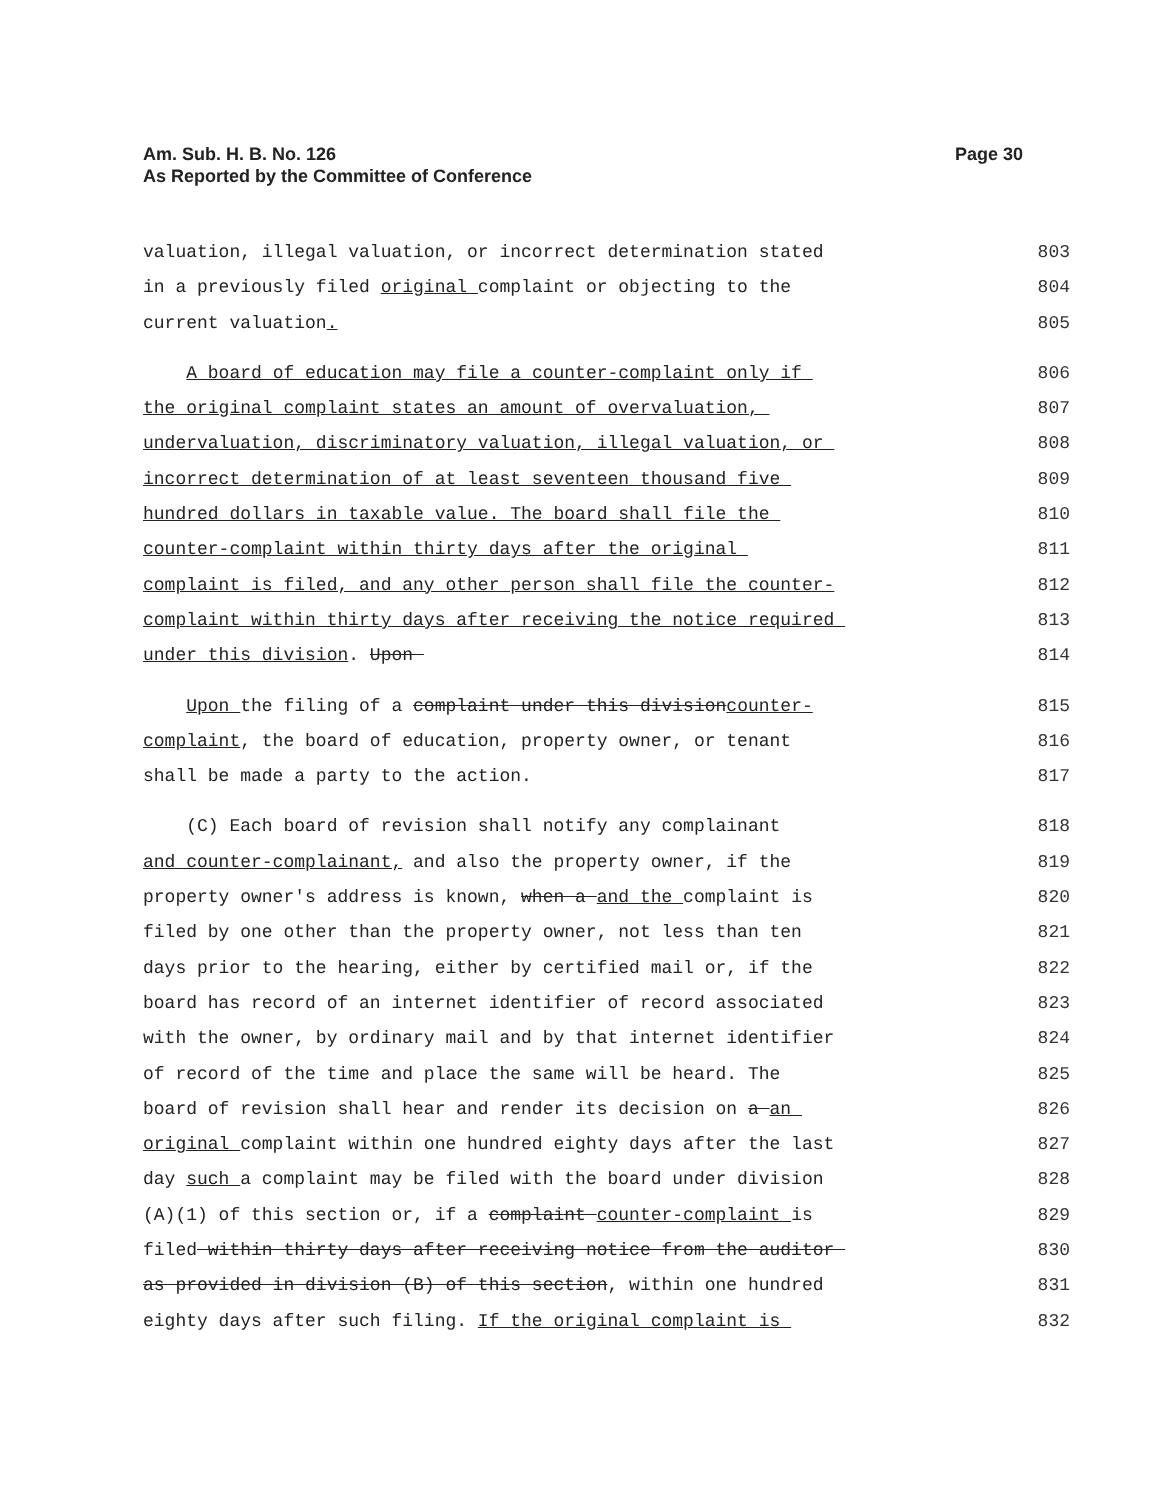Am. Sub. H. B. No. 126
As Reported by the Committee of Conference
Page 30
valuation, illegal valuation, or incorrect determination stated 803
in a previously filed original complaint or objecting to the 804
current valuation. 805
A board of education may file a counter-complaint only if 806
the original complaint states an amount of overvaluation, 807
undervaluation, discriminatory valuation, illegal valuation, or 808
incorrect determination of at least seventeen thousand five 809
hundred dollars in taxable value. The board shall file the 810
counter-complaint within thirty days after the original 811
complaint is filed, and any other person shall file the counter- 812
complaint within thirty days after receiving the notice required 813
under this division. Upon 814
Upon the filing of a complaint under this divisioncounter- 815
complaint, the board of education, property owner, or tenant 816
shall be made a party to the action. 817
(C) Each board of revision shall notify any complainant 818
and counter-complainant, and also the property owner, if the 819
property owner's address is known, when a and the complaint is 820
filed by one other than the property owner, not less than ten 821
days prior to the hearing, either by certified mail or, if the 822
board has record of an internet identifier of record associated 823
with the owner, by ordinary mail and by that internet identifier 824
of record of the time and place the same will be heard. The 825
board of revision shall hear and render its decision on a an 826
original complaint within one hundred eighty days after the last 827
day such a complaint may be filed with the board under division 828
(A)(1) of this section or, if a complaint counter-complaint is 829
filed within thirty days after receiving notice from the auditor 830
as provided in division (B) of this section, within one hundred 831
eighty days after such filing. If the original complaint is 832